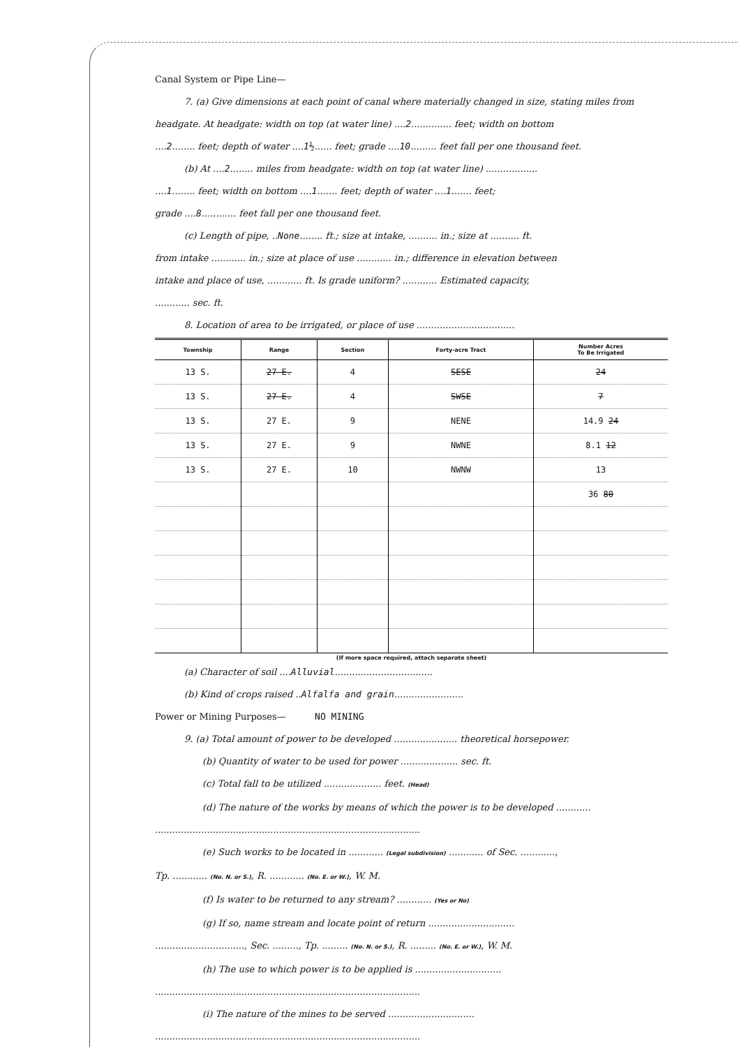Canal System or Pipe Line—
7. (a) Give dimensions at each point of canal where materially changed in size, stating miles from
headgate. At headgate: width on top (at water line) ....2.............. feet; width on bottom
....2........ feet; depth of water ....1½...... feet; grade ....10......... feet fall per one thousand feet.
(b) At ....2........ miles from headgate: width on top (at water line) ..................
....1........ feet; width on bottom ....1....... feet; depth of water ....1....... feet;
grade ....8............ feet fall per one thousand feet.
(c) Length of pipe, ..None........ ft.; size at intake, .......... in.; size at .......... ft.
from intake ............ in.; size at place of use ............ in.; difference in elevation between
intake and place of use, ............ ft. Is grade uniform? ............ Estimated capacity,
............ sec. ft.
8. Location of area to be irrigated, or place of use ..................................
| Township | Range | Section | Forty-acre Tract | Number Acres To Be Irrigated |
| --- | --- | --- | --- | --- |
| 13 S. | 27 E. | 4 | SESE | 24 |
| 13 S. | 27 E. | 4 | SWSE | 7 |
| 13 S. | 27 E. | 9 | NENE | 14.9 24 |
| 13 S. | 27 E. | 9 | NWNE | 8.1 12 |
| 13 S. | 27 E. | 10 | NWNW | 13 |
| | | | | 36 80 |
(If more space required, attach separate sheet)
(a) Character of soil ....Alluvial..................................
(b) Kind of crops raised ..Alfalfa and grain........................
Power or Mining Purposes— NO MINING
9. (a) Total amount of power to be developed ...................... theoretical horsepower.
(b) Quantity of water to be used for power .................... sec. ft.
(c) Total fall to be utilized .................... feet. (Head)
(d) The nature of the works by means of which the power is to be developed ............
............................................................................................
(e) Such works to be located in ............ (Legal subdivision) ............ of Sec. ............,
Tp. ............ (No. N. or S.), R. ............ (No. E. or W.), W. M.
(f) Is water to be returned to any stream? ............ (Yes or No)
(g) If so, name stream and locate point of return ..............................
..............................., Sec. ........., Tp. ......... (No. N. or S.), R. ......... (No. E. or W.), W. M.
(h) The use to which power is to be applied is ..............................
............................................................................................
(i) The nature of the mines to be served ..............................
............................................................................................